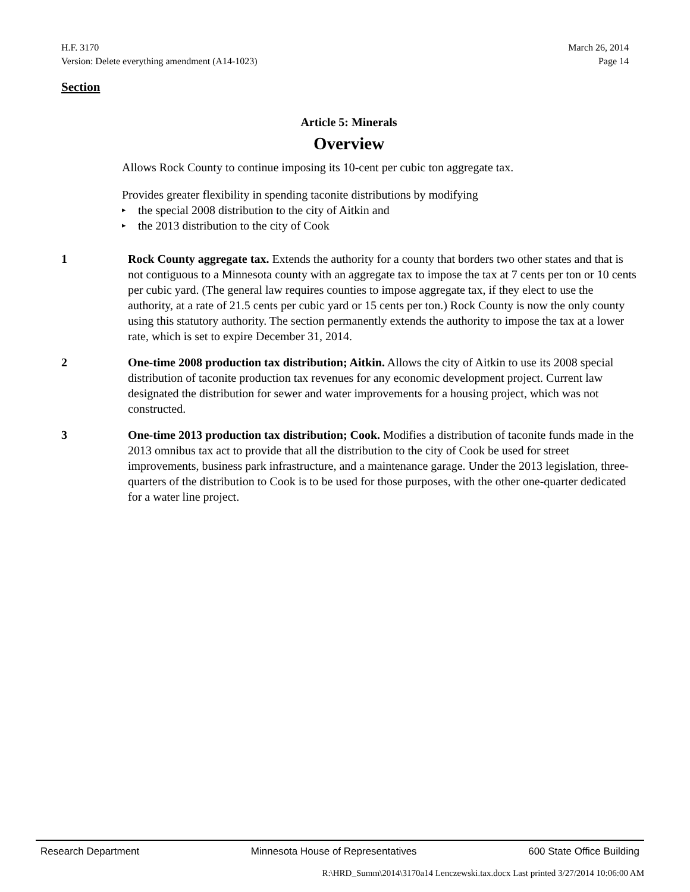H.F. 3170 March 26, 2014
Version: Delete everything amendment (A14-1023) Page 14
Section
Article 5: Minerals
Overview
Allows Rock County to continue imposing its 10-cent per cubic ton aggregate tax.
Provides greater flexibility in spending taconite distributions by modifying
▸ the special 2008 distribution to the city of Aitkin and
▸ the 2013 distribution to the city of Cook
1 Rock County aggregate tax. Extends the authority for a county that borders two other states and that is not contiguous to a Minnesota county with an aggregate tax to impose the tax at 7 cents per ton or 10 cents per cubic yard. (The general law requires counties to impose aggregate tax, if they elect to use the authority, at a rate of 21.5 cents per cubic yard or 15 cents per ton.) Rock County is now the only county using this statutory authority. The section permanently extends the authority to impose the tax at a lower rate, which is set to expire December 31, 2014.
2 One-time 2008 production tax distribution; Aitkin. Allows the city of Aitkin to use its 2008 special distribution of taconite production tax revenues for any economic development project. Current law designated the distribution for sewer and water improvements for a housing project, which was not constructed.
3 One-time 2013 production tax distribution; Cook. Modifies a distribution of taconite funds made in the 2013 omnibus tax act to provide that all the distribution to the city of Cook be used for street improvements, business park infrastructure, and a maintenance garage. Under the 2013 legislation, three-quarters of the distribution to Cook is to be used for those purposes, with the other one-quarter dedicated for a water line project.
Research Department Minnesota House of Representatives 600 State Office Building
R:\HRD_Summ\2014\3170a14 Lenczewski.tax.docx Last printed 3/27/2014 10:06:00 AM